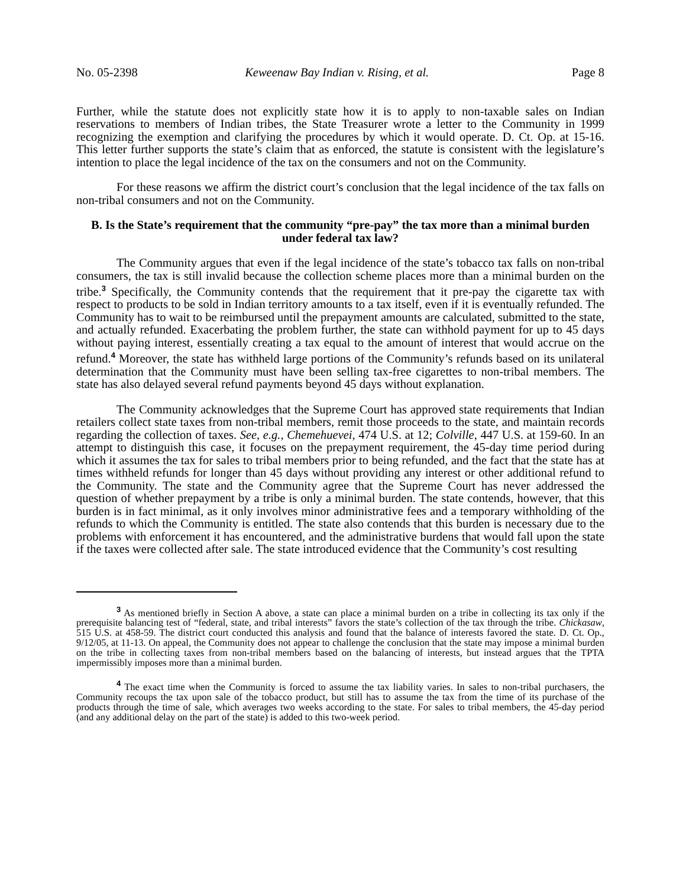No. 05-2398 Keweenaw Bay Indian v. Rising, et al. Page 8
Further, while the statute does not explicitly state how it is to apply to non-taxable sales on Indian reservations to members of Indian tribes, the State Treasurer wrote a letter to the Community in 1999 recognizing the exemption and clarifying the procedures by which it would operate. D. Ct. Op. at 15-16. This letter further supports the state’s claim that as enforced, the statute is consistent with the legislature’s intention to place the legal incidence of the tax on the consumers and not on the Community.
For these reasons we affirm the district court’s conclusion that the legal incidence of the tax falls on non-tribal consumers and not on the Community.
B. Is the State’s requirement that the community “pre-pay” the tax more than a minimal burden under federal tax law?
The Community argues that even if the legal incidence of the state’s tobacco tax falls on non-tribal consumers, the tax is still invalid because the collection scheme places more than a minimal burden on the tribe.<sup>3</sup> Specifically, the Community contends that the requirement that it pre-pay the cigarette tax with respect to products to be sold in Indian territory amounts to a tax itself, even if it is eventually refunded. The Community has to wait to be reimbursed until the prepayment amounts are calculated, submitted to the state, and actually refunded. Exacerbating the problem further, the state can withhold payment for up to 45 days without paying interest, essentially creating a tax equal to the amount of interest that would accrue on the refund.<sup>4</sup> Moreover, the state has withheld large portions of the Community’s refunds based on its unilateral determination that the Community must have been selling tax-free cigarettes to non-tribal members. The state has also delayed several refund payments beyond 45 days without explanation.
The Community acknowledges that the Supreme Court has approved state requirements that Indian retailers collect state taxes from non-tribal members, remit those proceeds to the state, and maintain records regarding the collection of taxes. See, e.g., Chemehuevei, 474 U.S. at 12; Colville, 447 U.S. at 159-60. In an attempt to distinguish this case, it focuses on the prepayment requirement, the 45-day time period during which it assumes the tax for sales to tribal members prior to being refunded, and the fact that the state has at times withheld refunds for longer than 45 days without providing any interest or other additional refund to the Community. The state and the Community agree that the Supreme Court has never addressed the question of whether prepayment by a tribe is only a minimal burden. The state contends, however, that this burden is in fact minimal, as it only involves minor administrative fees and a temporary withholding of the refunds to which the Community is entitled. The state also contends that this burden is necessary due to the problems with enforcement it has encountered, and the administrative burdens that would fall upon the state if the taxes were collected after sale. The state introduced evidence that the Community’s cost resulting
<sup>3</sup> As mentioned briefly in Section A above, a state can place a minimal burden on a tribe in collecting its tax only if the prerequisite balancing test of “federal, state, and tribal interests” favors the state’s collection of the tax through the tribe. Chickasaw, 515 U.S. at 458-59. The district court conducted this analysis and found that the balance of interests favored the state. D. Ct. Op., 9/12/05, at 11-13. On appeal, the Community does not appear to challenge the conclusion that the state may impose a minimal burden on the tribe in collecting taxes from non-tribal members based on the balancing of interests, but instead argues that the TPTA impermissibly imposes more than a minimal burden.
<sup>4</sup> The exact time when the Community is forced to assume the tax liability varies. In sales to non-tribal purchasers, the Community recoups the tax upon sale of the tobacco product, but still has to assume the tax from the time of its purchase of the products through the time of sale, which averages two weeks according to the state. For sales to tribal members, the 45-day period (and any additional delay on the part of the state) is added to this two-week period.